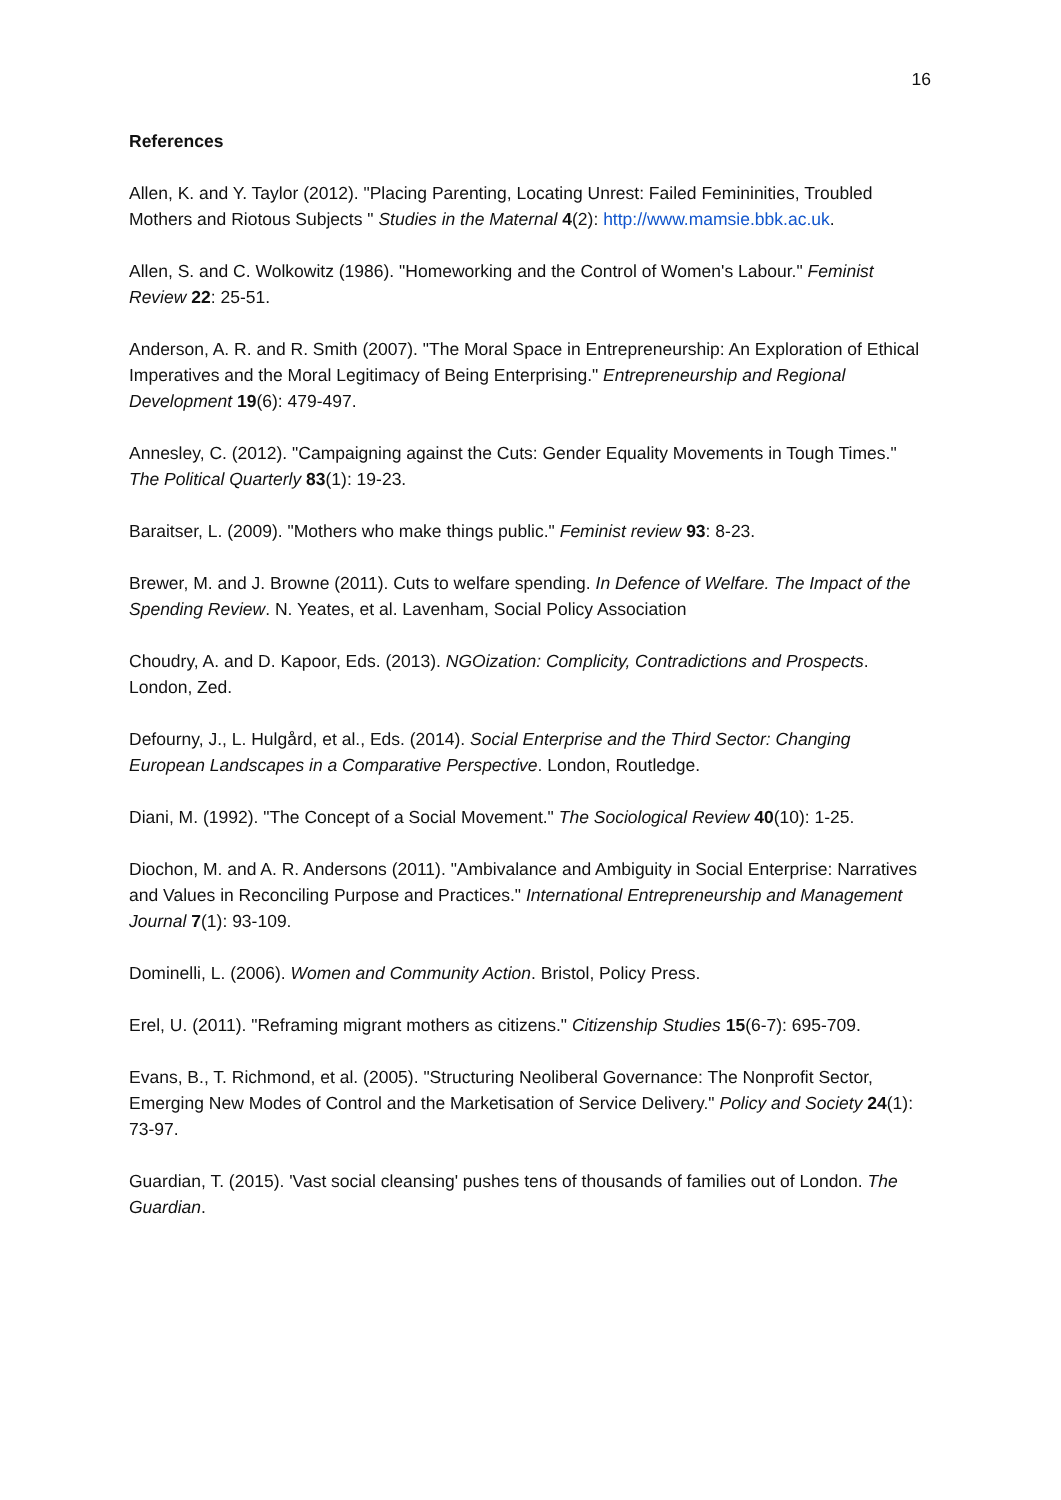16
References
Allen, K. and Y. Taylor (2012). "Placing Parenting, Locating Unrest: Failed Femininities, Troubled Mothers and Riotous Subjects " Studies in the Maternal 4(2): http://www.mamsie.bbk.ac.uk.
Allen, S. and C. Wolkowitz (1986). "Homeworking and the Control of Women's Labour." Feminist Review 22: 25-51.
Anderson, A. R. and R. Smith (2007). "The Moral Space in Entrepreneurship: An Exploration of Ethical Imperatives and the Moral Legitimacy of Being Enterprising." Entrepreneurship and Regional Development 19(6): 479-497.
Annesley, C. (2012). "Campaigning against the Cuts: Gender Equality Movements in Tough Times." The Political Quarterly 83(1): 19-23.
Baraitser, L. (2009). "Mothers who make things public." Feminist review 93: 8-23.
Brewer, M. and J. Browne (2011). Cuts to welfare spending. In Defence of Welfare. The Impact of the Spending Review. N. Yeates, et al. Lavenham, Social Policy Association
Choudry, A. and D. Kapoor, Eds. (2013). NGOization: Complicity, Contradictions and Prospects. London, Zed.
Defourny, J., L. Hulgård, et al., Eds. (2014). Social Enterprise and the Third Sector: Changing European Landscapes in a Comparative Perspective. London, Routledge.
Diani, M. (1992). "The Concept of a Social Movement." The Sociological Review 40(10): 1-25.
Diochon, M. and A. R. Andersons (2011). "Ambivalance and Ambiguity in Social Enterprise: Narratives and Values in Reconciling Purpose and Practices." International Entrepreneurship and Management Journal 7(1): 93-109.
Dominelli, L. (2006). Women and Community Action. Bristol, Policy Press.
Erel, U. (2011). "Reframing migrant mothers as citizens." Citizenship Studies 15(6-7): 695-709.
Evans, B., T. Richmond, et al. (2005). "Structuring Neoliberal Governance: The Nonprofit Sector, Emerging New Modes of Control and the Marketisation of Service Delivery." Policy and Society 24(1): 73-97.
Guardian, T. (2015). 'Vast social cleansing' pushes tens of thousands of families out of London. The Guardian.